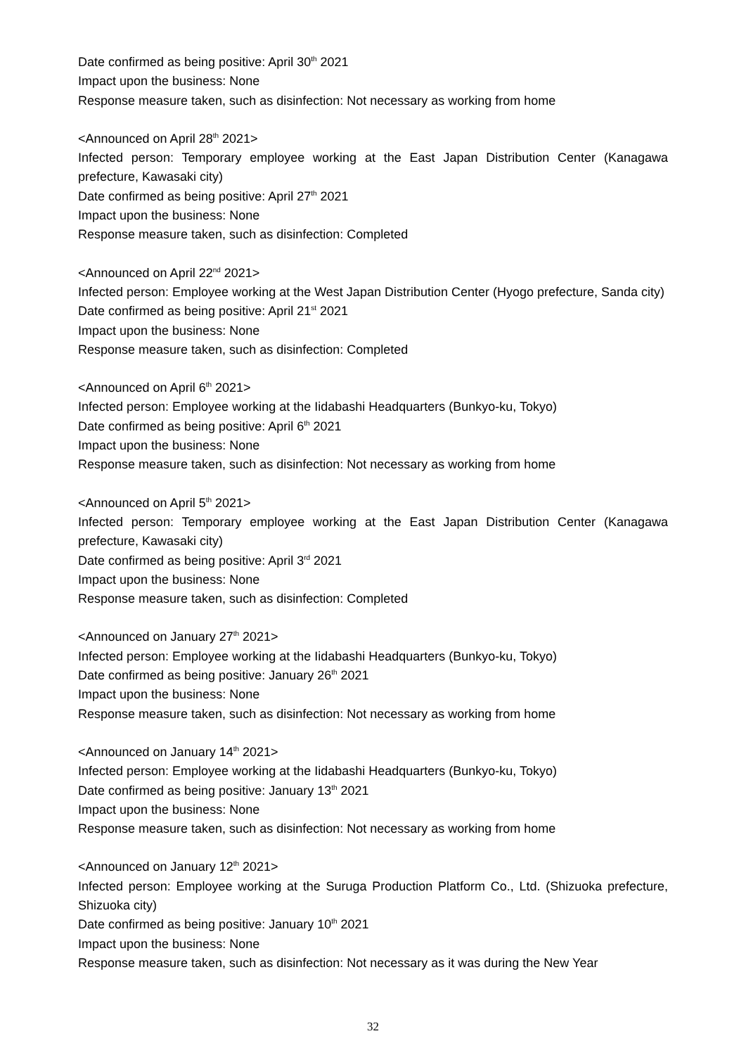Date confirmed as being positive: April 30<sup>th</sup> 2021
Impact upon the business: None
Response measure taken, such as disinfection: Not necessary as working from home
<Announced on April 28<sup>th</sup> 2021>
Infected person: Temporary employee working at the East Japan Distribution Center (Kanagawa prefecture, Kawasaki city)
Date confirmed as being positive: April 27<sup>th</sup> 2021
Impact upon the business: None
Response measure taken, such as disinfection: Completed
<Announced on April 22<sup>nd</sup> 2021>
Infected person: Employee working at the West Japan Distribution Center (Hyogo prefecture, Sanda city)
Date confirmed as being positive: April 21<sup>st</sup> 2021
Impact upon the business: None
Response measure taken, such as disinfection: Completed
<Announced on April 6<sup>th</sup> 2021>
Infected person: Employee working at the Iidabashi Headquarters (Bunkyo-ku, Tokyo)
Date confirmed as being positive: April 6<sup>th</sup> 2021
Impact upon the business: None
Response measure taken, such as disinfection: Not necessary as working from home
<Announced on April 5<sup>th</sup> 2021>
Infected person: Temporary employee working at the East Japan Distribution Center (Kanagawa prefecture, Kawasaki city)
Date confirmed as being positive: April 3<sup>rd</sup> 2021
Impact upon the business: None
Response measure taken, such as disinfection: Completed
<Announced on January 27<sup>th</sup> 2021>
Infected person: Employee working at the Iidabashi Headquarters (Bunkyo-ku, Tokyo)
Date confirmed as being positive: January 26<sup>th</sup> 2021
Impact upon the business: None
Response measure taken, such as disinfection: Not necessary as working from home
<Announced on January 14<sup>th</sup> 2021>
Infected person: Employee working at the Iidabashi Headquarters (Bunkyo-ku, Tokyo)
Date confirmed as being positive: January 13<sup>th</sup> 2021
Impact upon the business: None
Response measure taken, such as disinfection: Not necessary as working from home
<Announced on January 12<sup>th</sup> 2021>
Infected person: Employee working at the Suruga Production Platform Co., Ltd. (Shizuoka prefecture, Shizuoka city)
Date confirmed as being positive: January 10<sup>th</sup> 2021
Impact upon the business: None
Response measure taken, such as disinfection: Not necessary as it was during the New Year
32